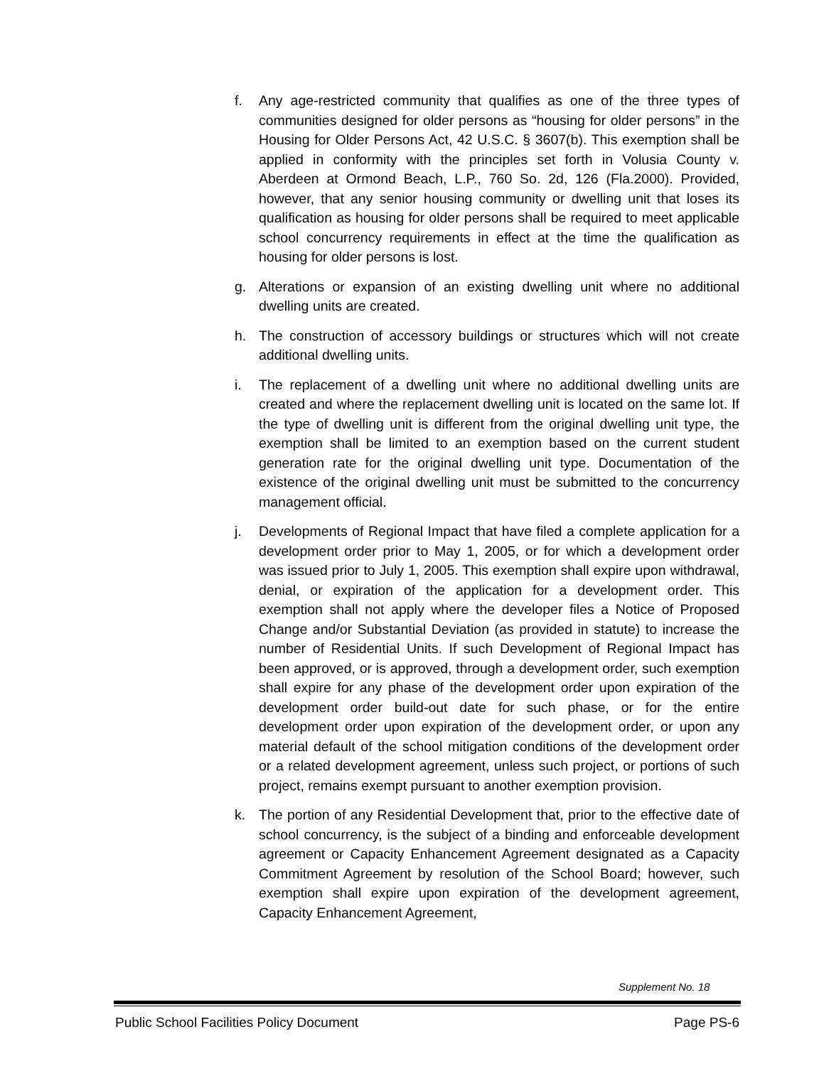f. Any age-restricted community that qualifies as one of the three types of communities designed for older persons as “housing for older persons” in the Housing for Older Persons Act, 42 U.S.C. § 3607(b). This exemption shall be applied in conformity with the principles set forth in Volusia County v. Aberdeen at Ormond Beach, L.P., 760 So. 2d, 126 (Fla.2000). Provided, however, that any senior housing community or dwelling unit that loses its qualification as housing for older persons shall be required to meet applicable school concurrency requirements in effect at the time the qualification as housing for older persons is lost.
g. Alterations or expansion of an existing dwelling unit where no additional dwelling units are created.
h. The construction of accessory buildings or structures which will not create additional dwelling units.
i. The replacement of a dwelling unit where no additional dwelling units are created and where the replacement dwelling unit is located on the same lot. If the type of dwelling unit is different from the original dwelling unit type, the exemption shall be limited to an exemption based on the current student generation rate for the original dwelling unit type. Documentation of the existence of the original dwelling unit must be submitted to the concurrency management official.
j. Developments of Regional Impact that have filed a complete application for a development order prior to May 1, 2005, or for which a development order was issued prior to July 1, 2005. This exemption shall expire upon withdrawal, denial, or expiration of the application for a development order. This exemption shall not apply where the developer files a Notice of Proposed Change and/or Substantial Deviation (as provided in statute) to increase the number of Residential Units. If such Development of Regional Impact has been approved, or is approved, through a development order, such exemption shall expire for any phase of the development order upon expiration of the development order build-out date for such phase, or for the entire development order upon expiration of the development order, or upon any material default of the school mitigation conditions of the development order or a related development agreement, unless such project, or portions of such project, remains exempt pursuant to another exemption provision.
k. The portion of any Residential Development that, prior to the effective date of school concurrency, is the subject of a binding and enforceable development agreement or Capacity Enhancement Agreement designated as a Capacity Commitment Agreement by resolution of the School Board; however, such exemption shall expire upon expiration of the development agreement, Capacity Enhancement Agreement,
Supplement No. 18
Public School Facilities Policy Document Page PS-6